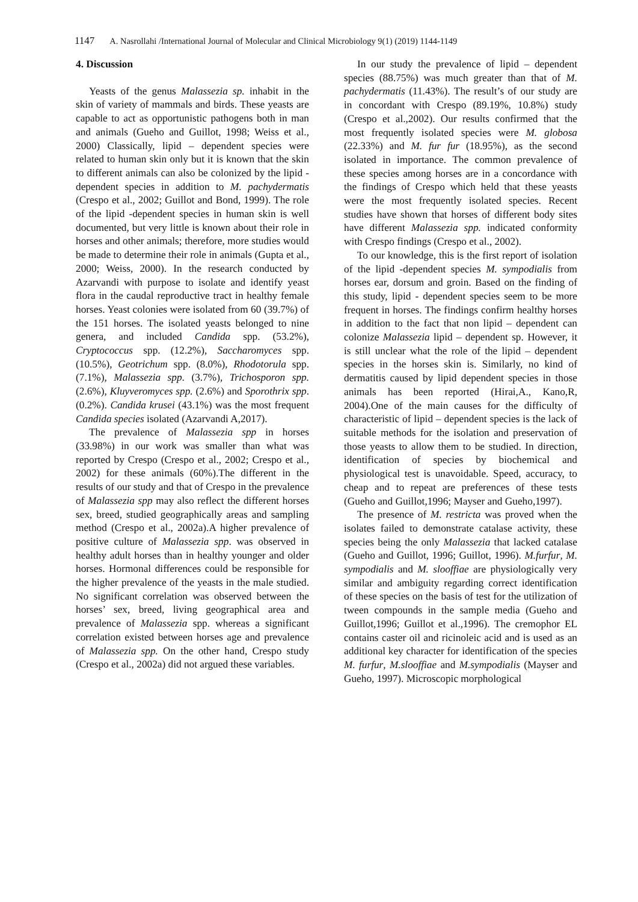1147 A. Nasrollahi /International Journal of Molecular and Clinical Microbiology 9(1) (2019) 1144-1149
4. Discussion
Yeasts of the genus Malassezia sp. inhabit in the skin of variety of mammals and birds. These yeasts are capable to act as opportunistic pathogens both in man and animals (Gueho and Guillot, 1998; Weiss et al., 2000) Classically, lipid – dependent species were related to human skin only but it is known that the skin to different animals can also be colonized by the lipid -dependent species in addition to M. pachydermatis (Crespo et al., 2002; Guillot and Bond, 1999). The role of the lipid -dependent species in human skin is well documented, but very little is known about their role in horses and other animals; therefore, more studies would be made to determine their role in animals (Gupta et al., 2000; Weiss, 2000). In the research conducted by Azarvandi with purpose to isolate and identify yeast flora in the caudal reproductive tract in healthy female horses. Yeast colonies were isolated from 60 (39.7%) of the 151 horses. The isolated yeasts belonged to nine genera, and included Candida spp. (53.2%), Cryptococcus spp. (12.2%), Saccharomyces spp. (10.5%), Geotrichum spp. (8.0%), Rhodotorula spp. (7.1%), Malassezia spp. (3.7%), Trichosporon spp. (2.6%), Kluyveromyces spp. (2.6%) and Sporothrix spp. (0.2%). Candida krusei (43.1%) was the most frequent Candida species isolated (Azarvandi A,2017).
The prevalence of Malassezia spp in horses (33.98%) in our work was smaller than what was reported by Crespo (Crespo et al., 2002; Crespo et al., 2002) for these animals (60%).The different in the results of our study and that of Crespo in the prevalence of Malassezia spp may also reflect the different horses sex, breed, studied geographically areas and sampling method (Crespo et al., 2002a).A higher prevalence of positive culture of Malassezia spp. was observed in healthy adult horses than in healthy younger and older horses. Hormonal differences could be responsible for the higher prevalence of the yeasts in the male studied. No significant correlation was observed between the horses’ sex, breed, living geographical area and prevalence of Malassezia spp. whereas a significant correlation existed between horses age and prevalence of Malassezia spp. On the other hand, Crespo study (Crespo et al., 2002a) did not argued these variables.
In our study the prevalence of lipid – dependent species (88.75%) was much greater than that of M. pachydermatis (11.43%). The result’s of our study are in concordant with Crespo (89.19%, 10.8%) study (Crespo et al.,2002). Our results confirmed that the most frequently isolated species were M. globosa (22.33%) and M. fur fur (18.95%), as the second isolated in importance. The common prevalence of these species among horses are in a concordance with the findings of Crespo which held that these yeasts were the most frequently isolated species. Recent studies have shown that horses of different body sites have different Malassezia spp. indicated conformity with Crespo findings (Crespo et al., 2002).
To our knowledge, this is the first report of isolation of the lipid -dependent species M. sympodialis from horses ear, dorsum and groin. Based on the finding of this study, lipid - dependent species seem to be more frequent in horses. The findings confirm healthy horses in addition to the fact that non lipid – dependent can colonize Malassezia lipid – dependent sp. However, it is still unclear what the role of the lipid – dependent species in the horses skin is. Similarly, no kind of dermatitis caused by lipid dependent species in those animals has been reported (Hirai,A., Kano,R, 2004).One of the main causes for the difficulty of characteristic of lipid – dependent species is the lack of suitable methods for the isolation and preservation of those yeasts to allow them to be studied. In direction, identification of species by biochemical and physiological test is unavoidable. Speed, accuracy, to cheap and to repeat are preferences of these tests (Gueho and Guillot,1996; Mayser and Gueho,1997).
The presence of M. restricta was proved when the isolates failed to demonstrate catalase activity, these species being the only Malassezia that lacked catalase (Gueho and Guillot, 1996; Guillot, 1996). M.furfur, M. sympodialis and M. slooffiae are physiologically very similar and ambiguity regarding correct identification of these species on the basis of test for the utilization of tween compounds in the sample media (Gueho and Guillot,1996; Guillot et al.,1996). The cremophor EL contains caster oil and ricinoleic acid and is used as an additional key character for identification of the species M. furfur, M.slooffiae and M.sympodialis (Mayser and Gueho, 1997). Microscopic morphological